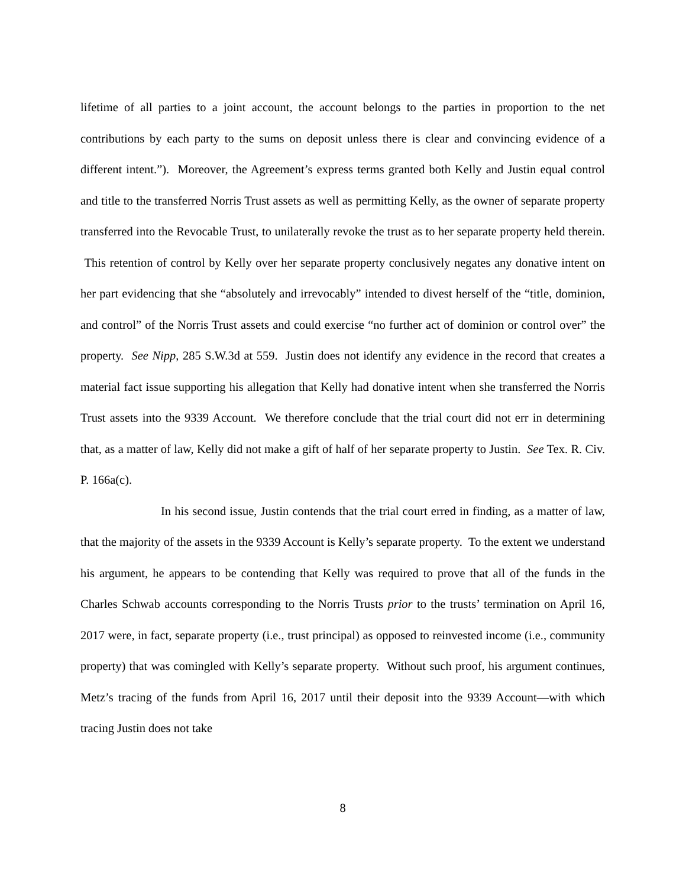lifetime of all parties to a joint account, the account belongs to the parties in proportion to the net contributions by each party to the sums on deposit unless there is clear and convincing evidence of a different intent.”). Moreover, the Agreement’s express terms granted both Kelly and Justin equal control and title to the transferred Norris Trust assets as well as permitting Kelly, as the owner of separate property transferred into the Revocable Trust, to unilaterally revoke the trust as to her separate property held therein. This retention of control by Kelly over her separate property conclusively negates any donative intent on her part evidencing that she “absolutely and irrevocably” intended to divest herself of the “title, dominion, and control” of the Norris Trust assets and could exercise “no further act of dominion or control over” the property. See Nipp, 285 S.W.3d at 559. Justin does not identify any evidence in the record that creates a material fact issue supporting his allegation that Kelly had donative intent when she transferred the Norris Trust assets into the 9339 Account. We therefore conclude that the trial court did not err in determining that, as a matter of law, Kelly did not make a gift of half of her separate property to Justin. See Tex. R. Civ. P. 166a(c).
In his second issue, Justin contends that the trial court erred in finding, as a matter of law, that the majority of the assets in the 9339 Account is Kelly’s separate property. To the extent we understand his argument, he appears to be contending that Kelly was required to prove that all of the funds in the Charles Schwab accounts corresponding to the Norris Trusts prior to the trusts’ termination on April 16, 2017 were, in fact, separate property (i.e., trust principal) as opposed to reinvested income (i.e., community property) that was comingled with Kelly’s separate property. Without such proof, his argument continues, Metz’s tracing of the funds from April 16, 2017 until their deposit into the 9339 Account—with which tracing Justin does not take
8